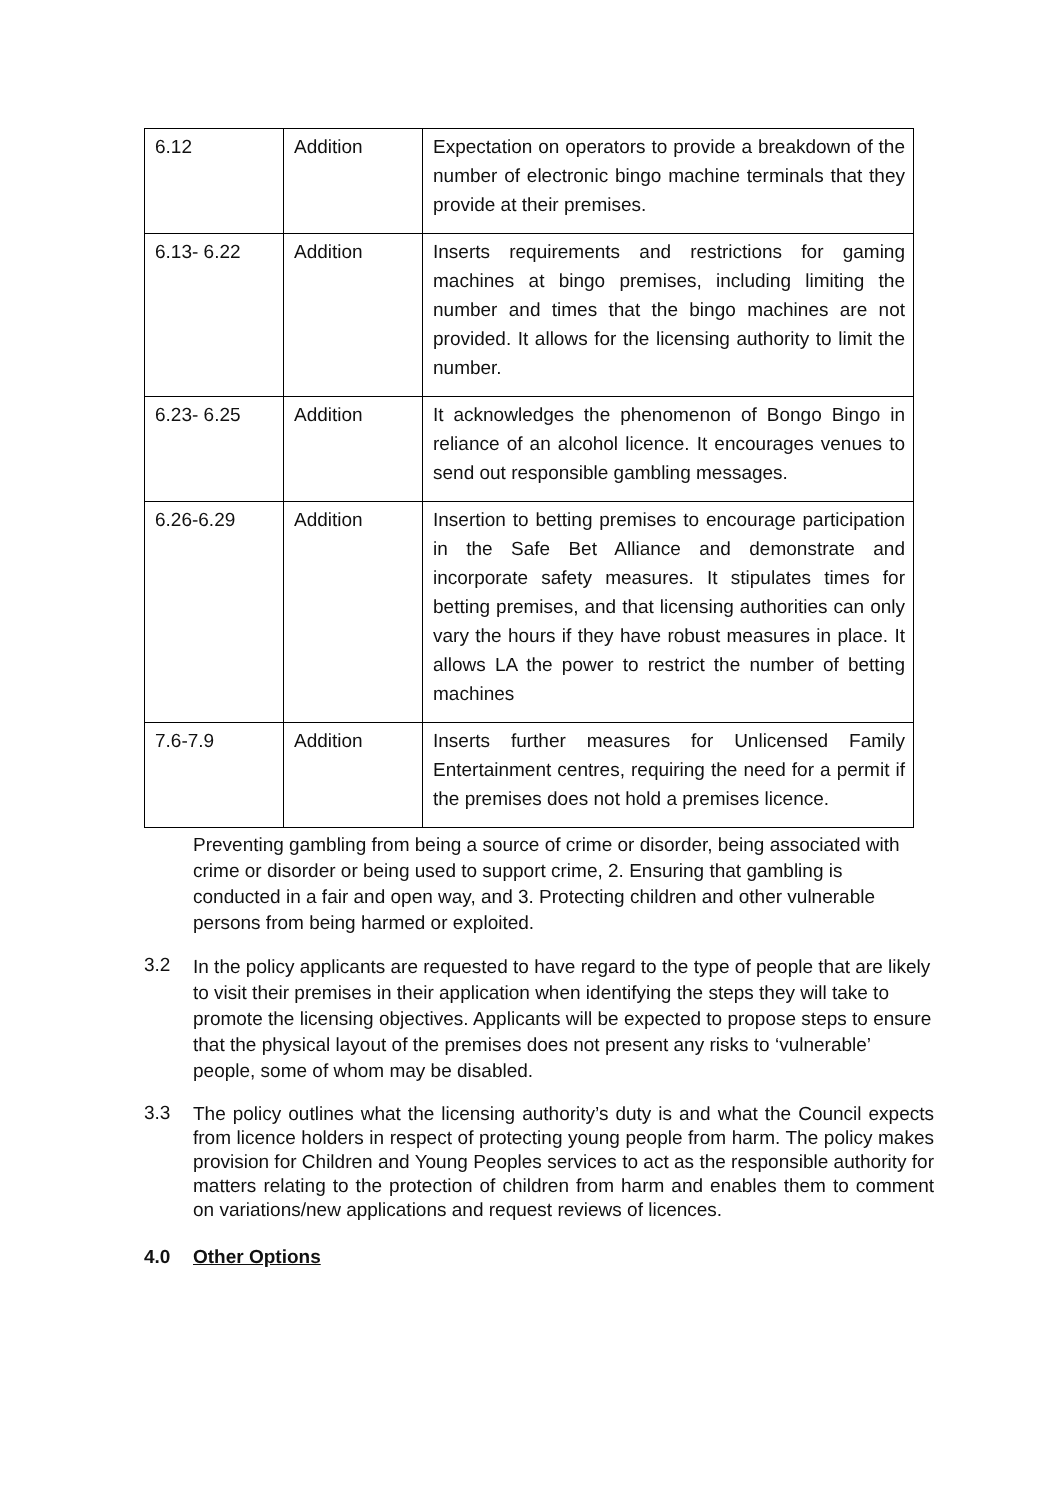| 6.12 | Addition | Expectation on operators to provide a breakdown of the number of electronic bingo machine terminals that they provide at their premises. |
| 6.13- 6.22 | Addition | Inserts requirements and restrictions for gaming machines at bingo premises, including limiting the number and times that the bingo machines are not provided. It allows for the licensing authority to limit the number. |
| 6.23- 6.25 | Addition | It acknowledges the phenomenon of Bongo Bingo in reliance of an alcohol licence. It encourages venues to send out responsible gambling messages. |
| 6.26-6.29 | Addition | Insertion to betting premises to encourage participation in the Safe Bet Alliance and demonstrate and incorporate safety measures. It stipulates times for betting premises, and that licensing authorities can only vary the hours if they have robust measures in place. It allows LA the power to restrict the number of betting machines |
| 7.6-7.9 | Addition | Inserts further measures for Unlicensed Family Entertainment centres, requiring the need for a permit if the premises does not hold a premises licence. |
Preventing gambling from being a source of crime or disorder, being associated with crime or disorder or being used to support crime, 2. Ensuring that gambling is conducted in a fair and open way, and 3. Protecting children and other vulnerable persons from being harmed or exploited.
3.2
In the policy applicants are requested to have regard to the type of people that are likely to visit their premises in their application when identifying the steps they will take to promote the licensing objectives. Applicants will be expected to propose steps to ensure that the physical layout of the premises does not present any risks to ‘vulnerable’ people, some of whom may be disabled.
3.3
The policy outlines what the licensing authority’s duty is and what the Council expects from licence holders in respect of protecting young people from harm. The policy makes provision for Children and Young Peoples services to act as the responsible authority for matters relating to the protection of children from harm and enables them to comment on variations/new applications and request reviews of licences.
4.0 Other Options